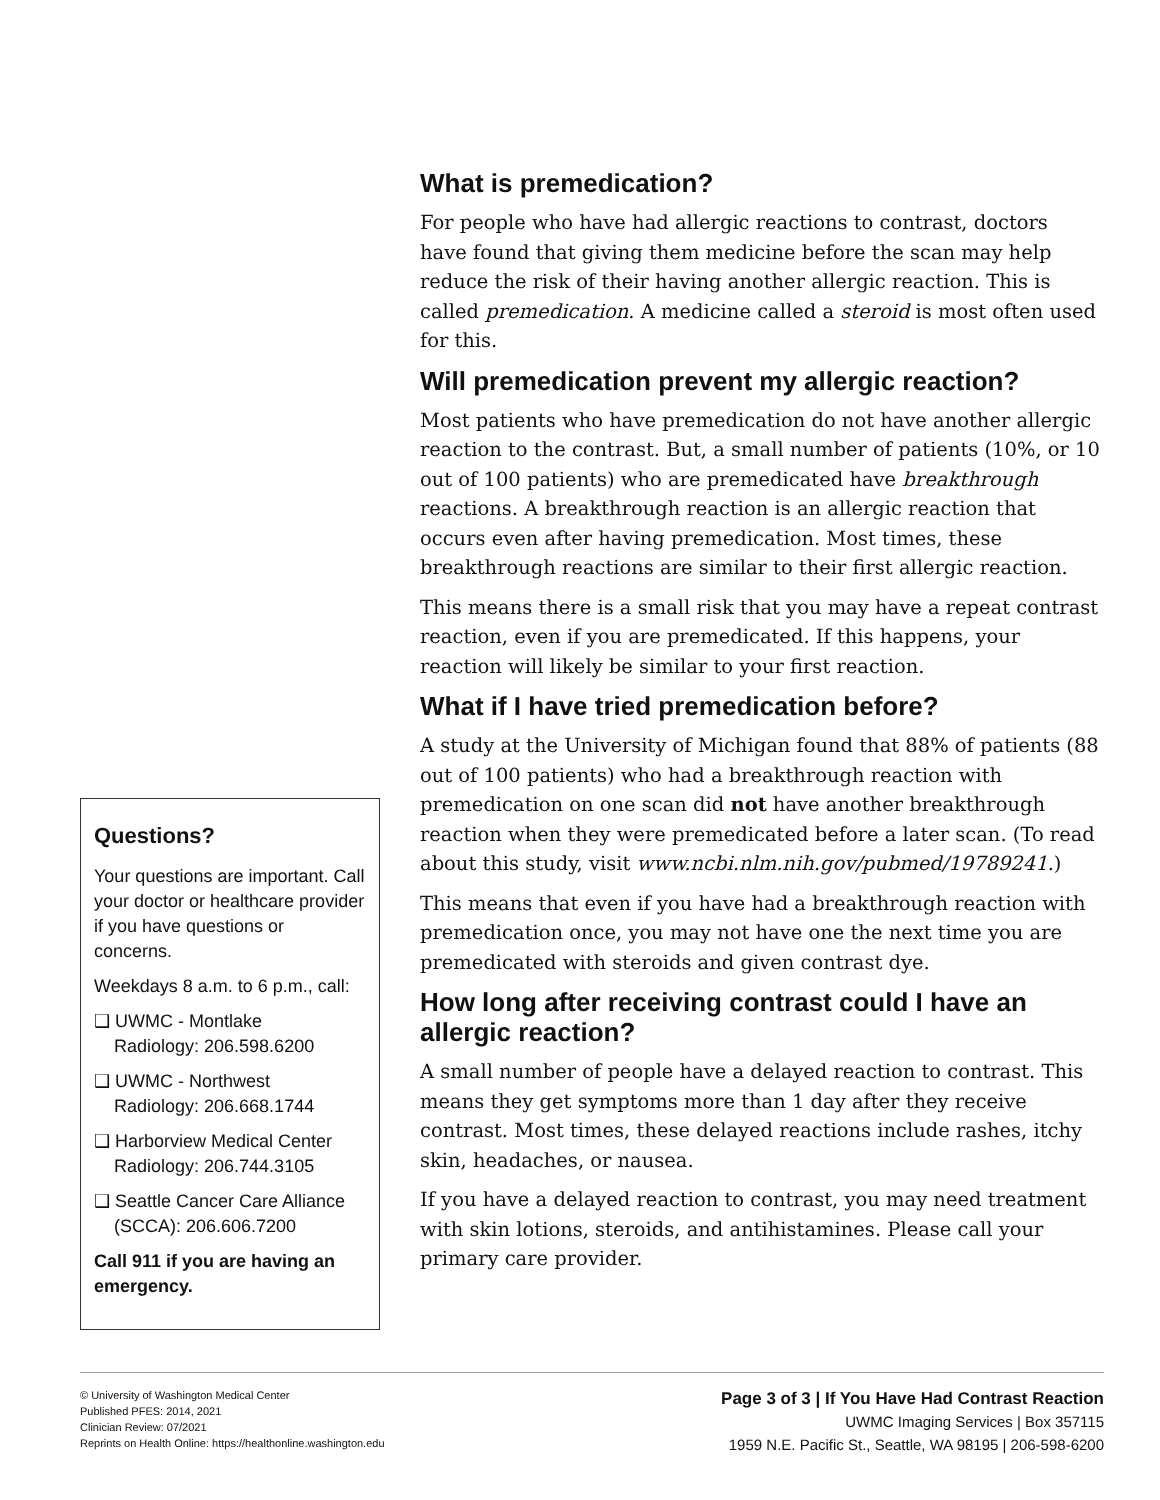Questions?
Your questions are important. Call your doctor or healthcare provider if you have questions or concerns.
Weekdays 8 a.m. to 6 p.m., call:
❑ UWMC - Montlake
Radiology: 206.598.6200
❑ UWMC - Northwest
Radiology: 206.668.1744
❑ Harborview Medical Center
Radiology: 206.744.3105
❑ Seattle Cancer Care Alliance
(SCCA): 206.606.7200
Call 911 if you are having an emergency.
What is premedication?
For people who have had allergic reactions to contrast, doctors have found that giving them medicine before the scan may help reduce the risk of their having another allergic reaction. This is called premedication. A medicine called a steroid is most often used for this.
Will premedication prevent my allergic reaction?
Most patients who have premedication do not have another allergic reaction to the contrast. But, a small number of patients (10%, or 10 out of 100 patients) who are premedicated have breakthrough reactions. A breakthrough reaction is an allergic reaction that occurs even after having premedication. Most times, these breakthrough reactions are similar to their first allergic reaction.
This means there is a small risk that you may have a repeat contrast reaction, even if you are premedicated. If this happens, your reaction will likely be similar to your first reaction.
What if I have tried premedication before?
A study at the University of Michigan found that 88% of patients (88 out of 100 patients) who had a breakthrough reaction with premedication on one scan did not have another breakthrough reaction when they were premedicated before a later scan. (To read about this study, visit www.ncbi.nlm.nih.gov/pubmed/19789241.)
This means that even if you have had a breakthrough reaction with premedication once, you may not have one the next time you are premedicated with steroids and given contrast dye.
How long after receiving contrast could I have an allergic reaction?
A small number of people have a delayed reaction to contrast. This means they get symptoms more than 1 day after they receive contrast. Most times, these delayed reactions include rashes, itchy skin, headaches, or nausea.
If you have a delayed reaction to contrast, you may need treatment with skin lotions, steroids, and antihistamines. Please call your primary care provider.
© University of Washington Medical Center
Published PFES: 2014, 2021
Clinician Review: 07/2021
Reprints on Health Online: https://healthonline.washington.edu
Page 3 of 3 | If You Have Had Contrast Reaction
UWMC Imaging Services | Box 357115
1959 N.E. Pacific St., Seattle, WA 98195 | 206-598-6200